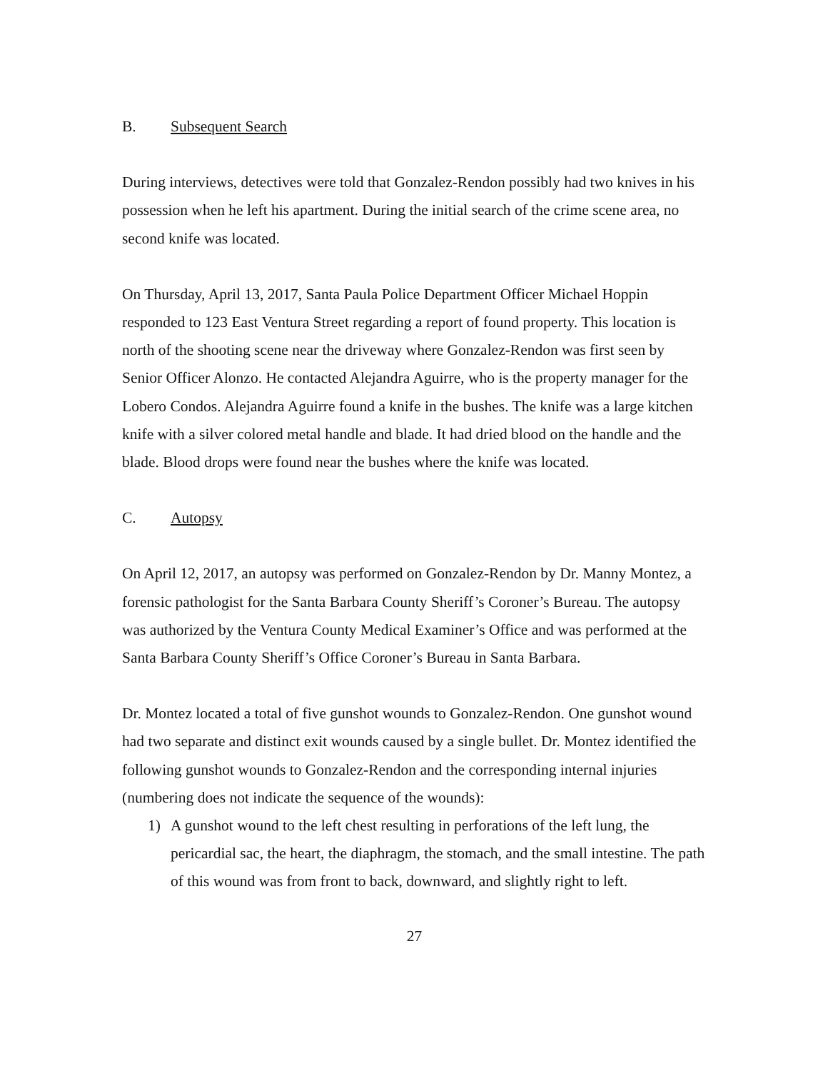B. Subsequent Search
During interviews, detectives were told that Gonzalez-Rendon possibly had two knives in his possession when he left his apartment. During the initial search of the crime scene area, no second knife was located.
On Thursday, April 13, 2017, Santa Paula Police Department Officer Michael Hoppin responded to 123 East Ventura Street regarding a report of found property. This location is north of the shooting scene near the driveway where Gonzalez-Rendon was first seen by Senior Officer Alonzo. He contacted Alejandra Aguirre, who is the property manager for the Lobero Condos. Alejandra Aguirre found a knife in the bushes. The knife was a large kitchen knife with a silver colored metal handle and blade. It had dried blood on the handle and the blade. Blood drops were found near the bushes where the knife was located.
C. Autopsy
On April 12, 2017, an autopsy was performed on Gonzalez-Rendon by Dr. Manny Montez, a forensic pathologist for the Santa Barbara County Sheriff’s Coroner’s Bureau. The autopsy was authorized by the Ventura County Medical Examiner’s Office and was performed at the Santa Barbara County Sheriff’s Office Coroner’s Bureau in Santa Barbara.
Dr. Montez located a total of five gunshot wounds to Gonzalez-Rendon. One gunshot wound had two separate and distinct exit wounds caused by a single bullet. Dr. Montez identified the following gunshot wounds to Gonzalez-Rendon and the corresponding internal injuries (numbering does not indicate the sequence of the wounds):
1) A gunshot wound to the left chest resulting in perforations of the left lung, the pericardial sac, the heart, the diaphragm, the stomach, and the small intestine. The path of this wound was from front to back, downward, and slightly right to left.
27